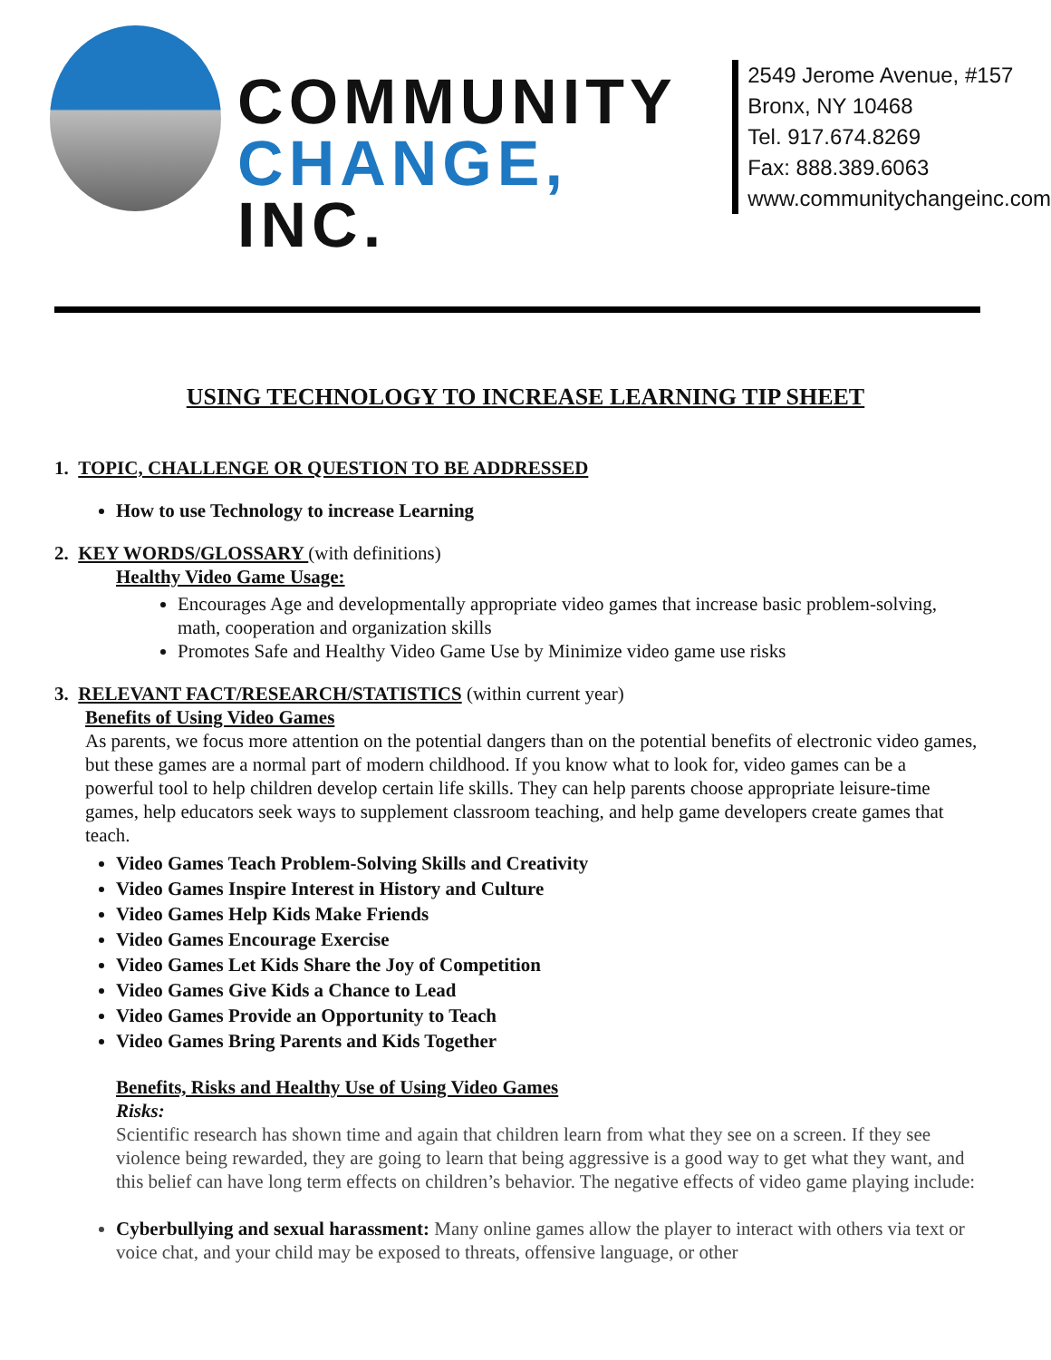COMMUNITY
CHANGE, INC.
2549 Jerome Avenue, #157
Bronx, NY 10468
Tel. 917.674.8269
Fax: 888.389.6063
www.communitychangeinc.com
USING TECHNOLOGY TO INCREASE LEARNING TIP SHEET
1. TOPIC, CHALLENGE OR QUESTION TO BE ADDRESSED
How to use Technology to increase Learning
2. KEY WORDS/GLOSSARY (with definitions)
Healthy Video Game Usage:
Encourages Age and developmentally appropriate video games that increase basic problem-solving, math, cooperation and organization skills
Promotes Safe and Healthy Video Game Use by Minimize video game use risks
3. RELEVANT FACT/RESEARCH/STATISTICS (within current year)
Benefits of Using Video Games
As parents, we focus more attention on the potential dangers than on the potential benefits of electronic video games, but these games are a normal part of modern childhood. If you know what to look for, video games can be a powerful tool to help children develop certain life skills. They can help parents choose appropriate leisure-time games, help educators seek ways to supplement classroom teaching, and help game developers create games that teach.
Video Games Teach Problem-Solving Skills and Creativity
Video Games Inspire Interest in History and Culture
Video Games Help Kids Make Friends
Video Games Encourage Exercise
Video Games Let Kids Share the Joy of Competition
Video Games Give Kids a Chance to Lead
Video Games Provide an Opportunity to Teach
Video Games Bring Parents and Kids Together
Benefits, Risks and Healthy Use of Using Video Games
Risks:
Scientific research has shown time and again that children learn from what they see on a screen. If they see violence being rewarded, they are going to learn that being aggressive is a good way to get what they want, and this belief can have long term effects on children’s behavior. The negative effects of video game playing include:
Cyberbullying and sexual harassment: Many online games allow the player to interact with others via text or voice chat, and your child may be exposed to threats, offensive language, or other